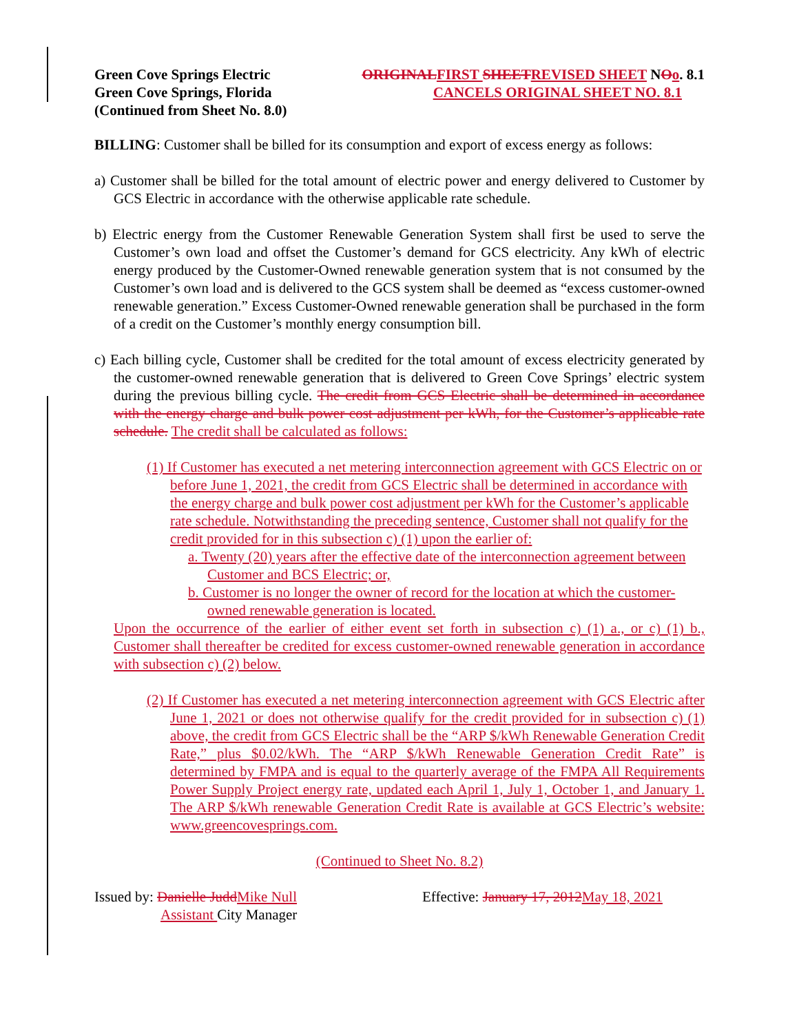Green Cove Springs Electric ORIGINAL FIRST SHEET REVISED SHEET NOo. 8.1
Green Cove Springs, Florida CANCELS ORIGINAL SHEET NO. 8.1
(Continued from Sheet No. 8.0)
BILLING: Customer shall be billed for its consumption and export of excess energy as follows:
a) Customer shall be billed for the total amount of electric power and energy delivered to Customer by GCS Electric in accordance with the otherwise applicable rate schedule.
b) Electric energy from the Customer Renewable Generation System shall first be used to serve the Customer’s own load and offset the Customer’s demand for GCS electricity. Any kWh of electric energy produced by the Customer-Owned renewable generation system that is not consumed by the Customer’s own load and is delivered to the GCS system shall be deemed as “excess customer-owned renewable generation.” Excess Customer-Owned renewable generation shall be purchased in the form of a credit on the Customer’s monthly energy consumption bill.
c) Each billing cycle, Customer shall be credited for the total amount of excess electricity generated by the customer-owned renewable generation that is delivered to Green Cove Springs’ electric system during the previous billing cycle. The credit from GCS Electric shall be determined in accordance with the energy charge and bulk power cost adjustment per kWh, for the Customer’s applicable rate schedule. The credit shall be calculated as follows:
(1) If Customer has executed a net metering interconnection agreement with GCS Electric on or before June 1, 2021, the credit from GCS Electric shall be determined in accordance with the energy charge and bulk power cost adjustment per kWh for the Customer’s applicable rate schedule. Notwithstanding the preceding sentence, Customer shall not qualify for the credit provided for in this subsection c) (1) upon the earlier of:
a. Twenty (20) years after the effective date of the interconnection agreement between Customer and BCS Electric; or,
b. Customer is no longer the owner of record for the location at which the customer-owned renewable generation is located.
Upon the occurrence of the earlier of either event set forth in subsection c) (1) a., or c) (1) b., Customer shall thereafter be credited for excess customer-owned renewable generation in accordance with subsection c) (2) below.
(2) If Customer has executed a net metering interconnection agreement with GCS Electric after June 1, 2021 or does not otherwise qualify for the credit provided for in subsection c) (1) above, the credit from GCS Electric shall be the “ARP $/kWh Renewable Generation Credit Rate,” plus $0.02/kWh. The “ARP $/kWh Renewable Generation Credit Rate” is determined by FMPA and is equal to the quarterly average of the FMPA All Requirements Power Supply Project energy rate, updated each April 1, July 1, October 1, and January 1. The ARP $/kWh renewable Generation Credit Rate is available at GCS Electric’s website: www.greencovesprings.com.
(Continued to Sheet No. 8.2)
Issued by: Danielle Judd Mike Null
Assistant City Manager
Effective: January 17, 2012 May 18, 2021